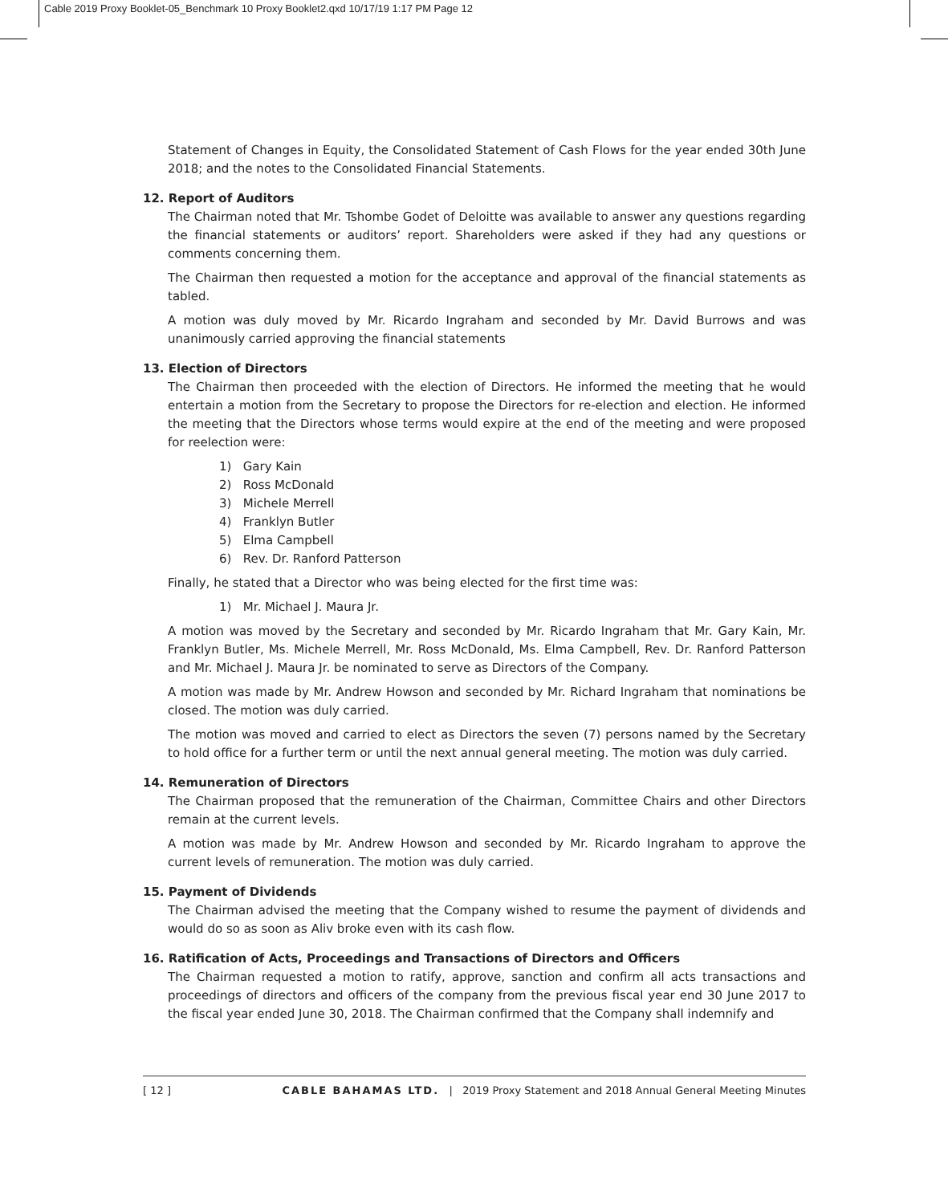Cable 2019 Proxy Booklet-05_Benchmark 10 Proxy Booklet2.qxd 10/17/19 1:17 PM Page 12
Statement of Changes in Equity, the Consolidated Statement of Cash Flows for the year ended 30th June 2018; and the notes to the Consolidated Financial Statements.
12. Report of Auditors
The Chairman noted that Mr. Tshombe Godet of Deloitte was available to answer any questions regarding the financial statements or auditors’ report. Shareholders were asked if they had any questions or comments concerning them.
The Chairman then requested a motion for the acceptance and approval of the financial statements as tabled.
A motion was duly moved by Mr. Ricardo Ingraham and seconded by Mr. David Burrows and was unanimously carried approving the financial statements
13. Election of Directors
The Chairman then proceeded with the election of Directors. He informed the meeting that he would entertain a motion from the Secretary to propose the Directors for re-election and election. He informed the meeting that the Directors whose terms would expire at the end of the meeting and were proposed for reelection were:
1) Gary Kain
2) Ross McDonald
3) Michele Merrell
4) Franklyn Butler
5) Elma Campbell
6) Rev. Dr. Ranford Patterson
Finally, he stated that a Director who was being elected for the first time was:
1) Mr. Michael J. Maura Jr.
A motion was moved by the Secretary and seconded by Mr. Ricardo Ingraham that Mr. Gary Kain, Mr. Franklyn Butler, Ms. Michele Merrell, Mr. Ross McDonald, Ms. Elma Campbell, Rev. Dr. Ranford Patterson and Mr. Michael J. Maura Jr. be nominated to serve as Directors of the Company.
A motion was made by Mr. Andrew Howson and seconded by Mr. Richard Ingraham that nominations be closed. The motion was duly carried.
The motion was moved and carried to elect as Directors the seven (7) persons named by the Secretary to hold office for a further term or until the next annual general meeting. The motion was duly carried.
14. Remuneration of Directors
The Chairman proposed that the remuneration of the Chairman, Committee Chairs and other Directors remain at the current levels.
A motion was made by Mr. Andrew Howson and seconded by Mr. Ricardo Ingraham to approve the current levels of remuneration. The motion was duly carried.
15. Payment of Dividends
The Chairman advised the meeting that the Company wished to resume the payment of dividends and would do so as soon as Aliv broke even with its cash flow.
16. Ratification of Acts, Proceedings and Transactions of Directors and Officers
The Chairman requested a motion to ratify, approve, sanction and confirm all acts transactions and proceedings of directors and officers of the company from the previous fiscal year end 30 June 2017 to the fiscal year ended June 30, 2018. The Chairman confirmed that the Company shall indemnify and
[ 12 ] CABLE BAHAMAS LTD. | 2019 Proxy Statement and 2018 Annual General Meeting Minutes